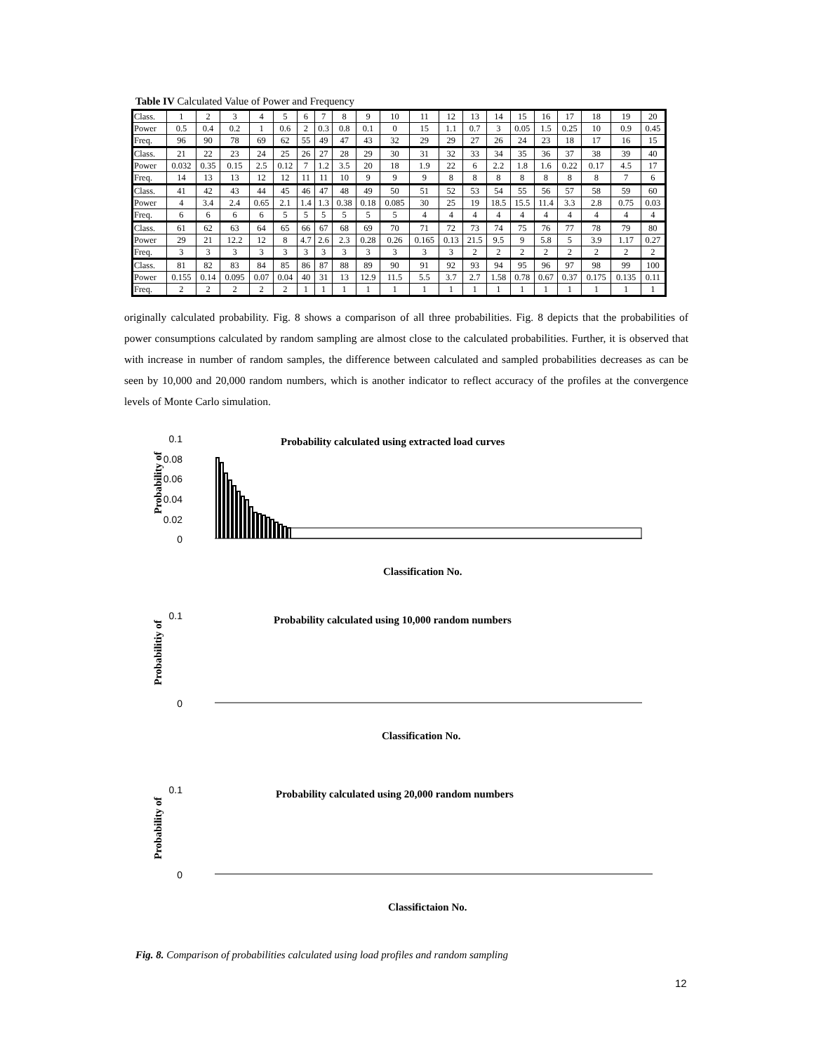Table IV Calculated Value of Power and Frequency
| Class. | 1 | 2 | 3 | 4 | 5 | 6 | 7 | 8 | 9 | 10 | 11 | 12 | 13 | 14 | 15 | 16 | 17 | 18 | 19 | 20 |
| Power | 0.5 | 0.4 | 0.2 | 1 | 0.6 | 2 | 0.3 | 0.8 | 0.1 | 0 | 15 | 1.1 | 0.7 | 3 | 0.05 | 1.5 | 0.25 | 10 | 0.9 | 0.45 |
| Freq. | 96 | 90 | 78 | 69 | 62 | 55 | 49 | 47 | 43 | 32 | 29 | 29 | 27 | 26 | 24 | 23 | 18 | 17 | 16 | 15 |
| Class. | 21 | 22 | 23 | 24 | 25 | 26 | 27 | 28 | 29 | 30 | 31 | 32 | 33 | 34 | 35 | 36 | 37 | 38 | 39 | 40 |
| Power | 0.032 | 0.35 | 0.15 | 2.5 | 0.12 | 7 | 1.2 | 3.5 | 20 | 18 | 1.9 | 22 | 6 | 2.2 | 1.8 | 1.6 | 0.22 | 0.17 | 4.5 | 17 |
| Freq. | 14 | 13 | 13 | 12 | 12 | 11 | 11 | 10 | 9 | 9 | 9 | 8 | 8 | 8 | 8 | 8 | 8 | 8 | 7 | 6 |
| Class. | 41 | 42 | 43 | 44 | 45 | 46 | 47 | 48 | 49 | 50 | 51 | 52 | 53 | 54 | 55 | 56 | 57 | 58 | 59 | 60 |
| Power | 4 | 3.4 | 2.4 | 0.65 | 2.1 | 1.4 | 1.3 | 0.38 | 0.18 | 0.085 | 30 | 25 | 19 | 18.5 | 15.5 | 11.4 | 3.3 | 2.8 | 0.75 | 0.03 |
| Freq. | 6 | 6 | 6 | 6 | 5 | 5 | 5 | 5 | 5 | 5 | 4 | 4 | 4 | 4 | 4 | 4 | 4 | 4 | 4 | 4 |
| Class. | 61 | 62 | 63 | 64 | 65 | 66 | 67 | 68 | 69 | 70 | 71 | 72 | 73 | 74 | 75 | 76 | 77 | 78 | 79 | 80 |
| Power | 29 | 21 | 12.2 | 12 | 8 | 4.7 | 2.6 | 2.3 | 0.28 | 0.26 | 0.165 | 0.13 | 21.5 | 9.5 | 9 | 5.8 | 5 | 3.9 | 1.17 | 0.27 |
| Freq. | 3 | 3 | 3 | 3 | 3 | 3 | 3 | 3 | 3 | 3 | 3 | 3 | 2 | 2 | 2 | 2 | 2 | 2 | 2 | 2 |
| Class. | 81 | 82 | 83 | 84 | 85 | 86 | 87 | 88 | 89 | 90 | 91 | 92 | 93 | 94 | 95 | 96 | 97 | 98 | 99 | 100 |
| Power | 0.155 | 0.14 | 0.095 | 0.07 | 0.04 | 40 | 31 | 13 | 12.9 | 11.5 | 5.5 | 3.7 | 2.7 | 1.58 | 0.78 | 0.67 | 0.37 | 0.175 | 0.135 | 0.11 |
| Freq. | 2 | 2 | 2 | 2 | 2 | 1 | 1 | 1 | 1 | 1 | 1 | 1 | 1 | 1 | 1 | 1 | 1 | 1 | 1 | 1 |
originally calculated probability. Fig. 8 shows a comparison of all three probabilities. Fig. 8 depicts that the probabilities of power consumptions calculated by random sampling are almost close to the calculated probabilities. Further, it is observed that with increase in number of random samples, the difference between calculated and sampled probabilities decreases as can be seen by 10,000 and 20,000 random numbers, which is another indicator to reflect accuracy of the profiles at the convergence levels of Monte Carlo simulation.
Probability of
0.1
0.08
0.06
0.04
0.02
0
Probability calculated using extracted load curves
Classification No.
Probabilitiy of
0.1
0
Probability calculated using 10,000 random numbers
Classification No.
Probability of
0.1
0
Probability calculated using 20,000 random numbers
Classifictaion No.
Fig. 8. Comparison of probabilities calculated using load profiles and random sampling
12